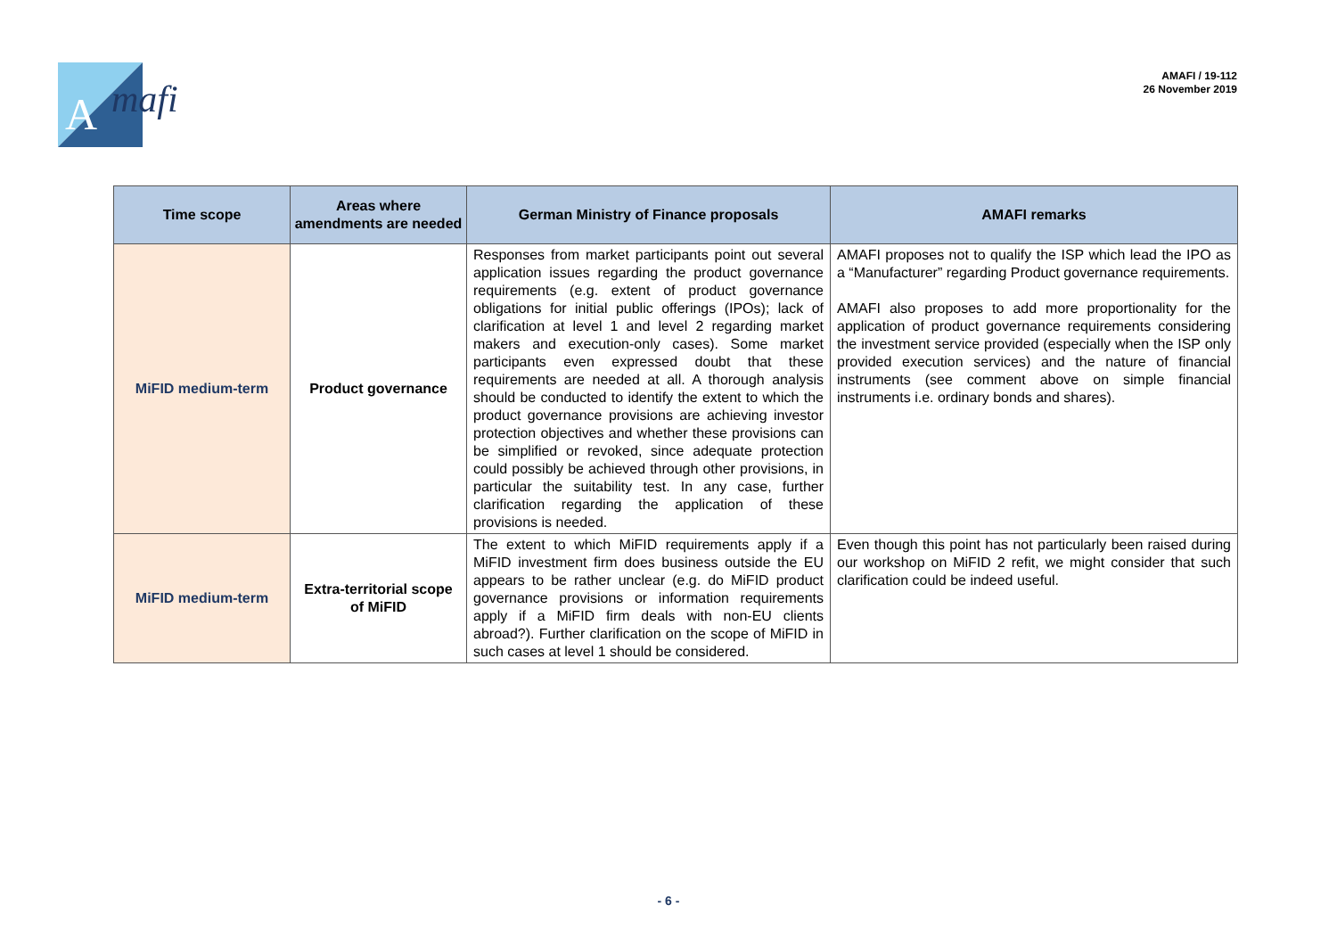A
mafi
AMAFI / 19-112
26 November 2019
| Time scope | Areas where amendments are needed | German Ministry of Finance proposals | AMAFI remarks |
| --- | --- | --- | --- |
| MiFID medium-term | Product governance | Responses from market participants point out several application issues regarding the product governance requirements (e.g. extent of product governance obligations for initial public offerings (IPOs); lack of clarification at level 1 and level 2 regarding market makers and execution-only cases). Some market participants even expressed doubt that these requirements are needed at all. A thorough analysis should be conducted to identify the extent to which the product governance provisions are achieving investor protection objectives and whether these provisions can be simplified or revoked, since adequate protection could possibly be achieved through other provisions, in particular the suitability test. In any case, further clarification regarding the application of these provisions is needed. | AMAFI proposes not to qualify the ISP which lead the IPO as a “Manufacturer” regarding Product governance requirements. AMAFI also proposes to add more proportionality for the application of product governance requirements considering the investment service provided (especially when the ISP only provided execution services) and the nature of financial instruments (see comment above on simple financial instruments i.e. ordinary bonds and shares). |
| MiFID medium-term | Extra-territorial scope of MiFID | The extent to which MiFID requirements apply if a MiFID investment firm does business outside the EU appears to be rather unclear (e.g. do MiFID product governance provisions or information requirements apply if a MiFID firm deals with non-EU clients abroad?). Further clarification on the scope of MiFID in such cases at level 1 should be considered. | Even though this point has not particularly been raised during our workshop on MiFID 2 refit, we might consider that such clarification could be indeed useful. |
- 6 -